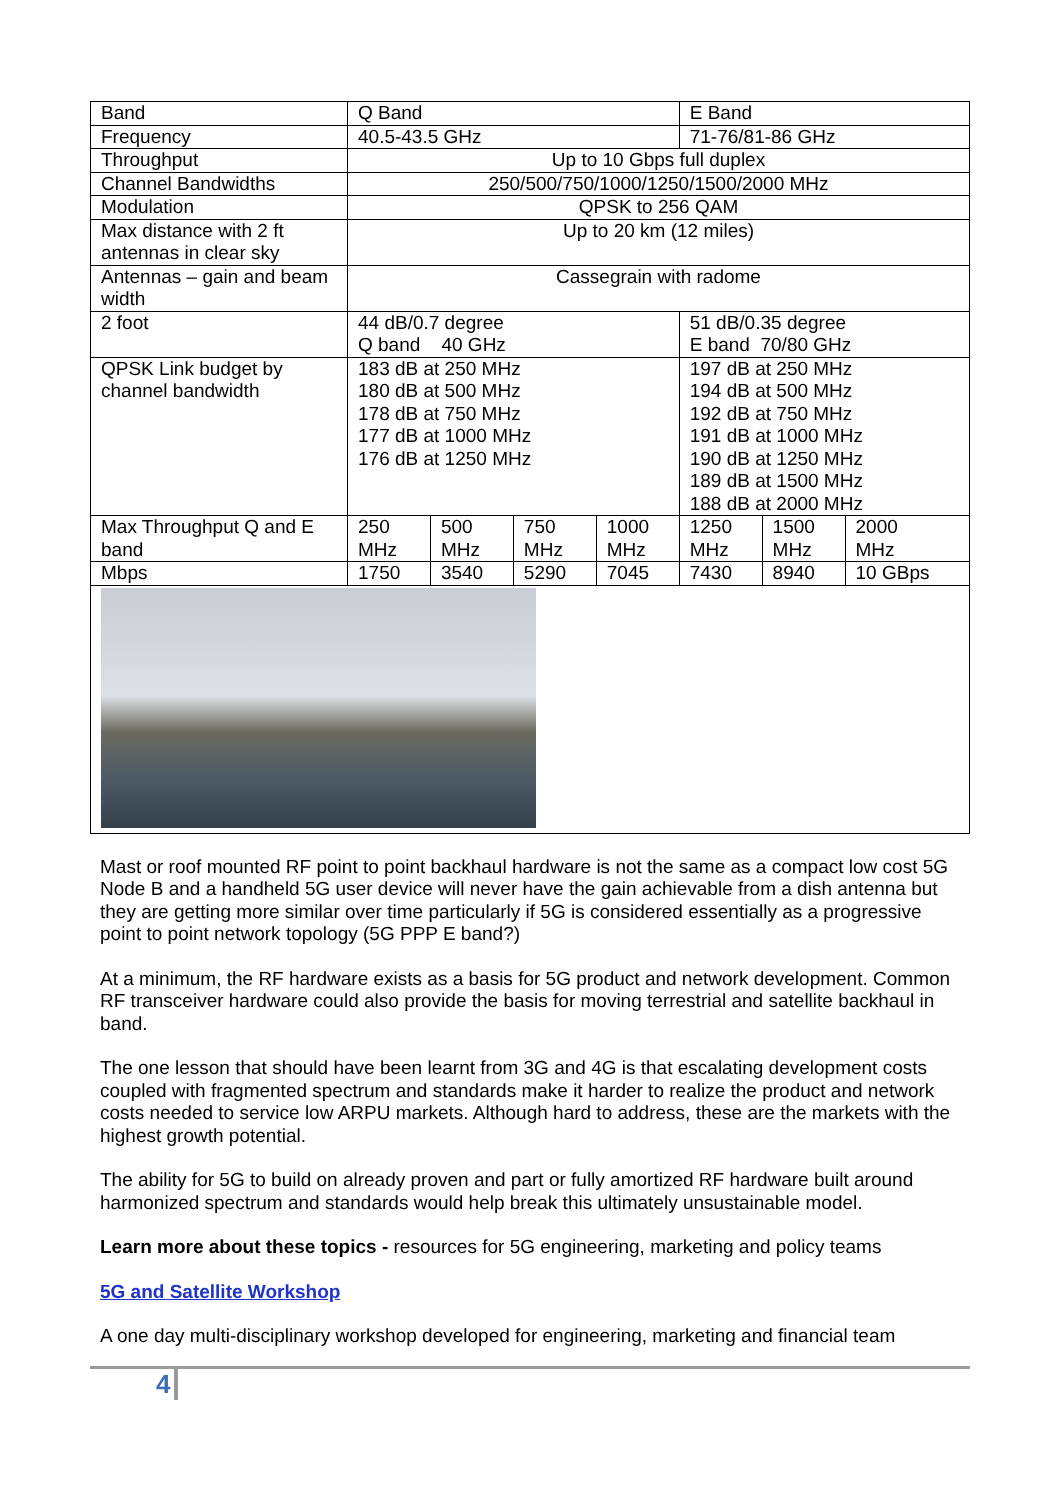| Band | Q Band | | | | E Band | | |
| Frequency | 40.5-43.5 GHz | | | | 71-76/81-86 GHz | | |
| Throughput | Up to 10 Gbps full duplex | | | | | | |
| Channel Bandwidths | 250/500/750/1000/1250/1500/2000 MHz | | | | | | |
| Modulation | QPSK to 256 QAM | | | | | | |
| Max distance with 2 ft antennas in clear sky | Up to 20 km (12 miles) | | | | | | |
| Antennas – gain and beam width | Cassegrain with radome | | | | | | |
| 2 foot | 44 dB/0.7 degree Q band 40 GHz | | | | 51 dB/0.35 degree E band 70/80 GHz | | |
| QPSK Link budget by channel bandwidth | 183 dB at 250 MHz 180 dB at 500 MHz 178 dB at 750 MHz 177 dB at 1000 MHz 176 dB at 1250 MHz | | | | 197 dB at 250 MHz 194 dB at 500 MHz 192 dB at 750 MHz 191 dB at 1000 MHz 190 dB at 1250 MHz 189 dB at 1500 MHz 188 dB at 2000 MHz | | |
| Max Throughput Q and E band | 250 MHz | 500 MHz | 750 MHz | 1000 MHz | 1250 MHz | 1500 MHz | 2000 MHz |
| Mbps | 1750 | 3540 | 5290 | 7045 | 7430 | 8940 | 10 GBps |
Mast or roof mounted RF point to point backhaul hardware is not the same as a compact low cost 5G Node B and a handheld 5G user device will never have the gain achievable from a dish antenna but they are getting more similar over time particularly if 5G is considered essentially as a progressive point to point network topology (5G PPP E band?)
At a minimum, the RF hardware exists as a basis for 5G product and network development. Common RF transceiver hardware could also provide the basis for moving terrestrial and satellite backhaul in band.
The one lesson that should have been learnt from 3G and 4G is that escalating development costs coupled with fragmented spectrum and standards make it harder to realize the product and network costs needed to service low ARPU markets. Although hard to address, these are the markets with the highest growth potential.
The ability for 5G to build on already proven and part or fully amortized RF hardware built around harmonized spectrum and standards would help break this ultimately unsustainable model.
Learn more about these topics - resources for 5G engineering, marketing and policy teams
5G and Satellite Workshop
A one day multi-disciplinary workshop developed for engineering, marketing and financial team
4